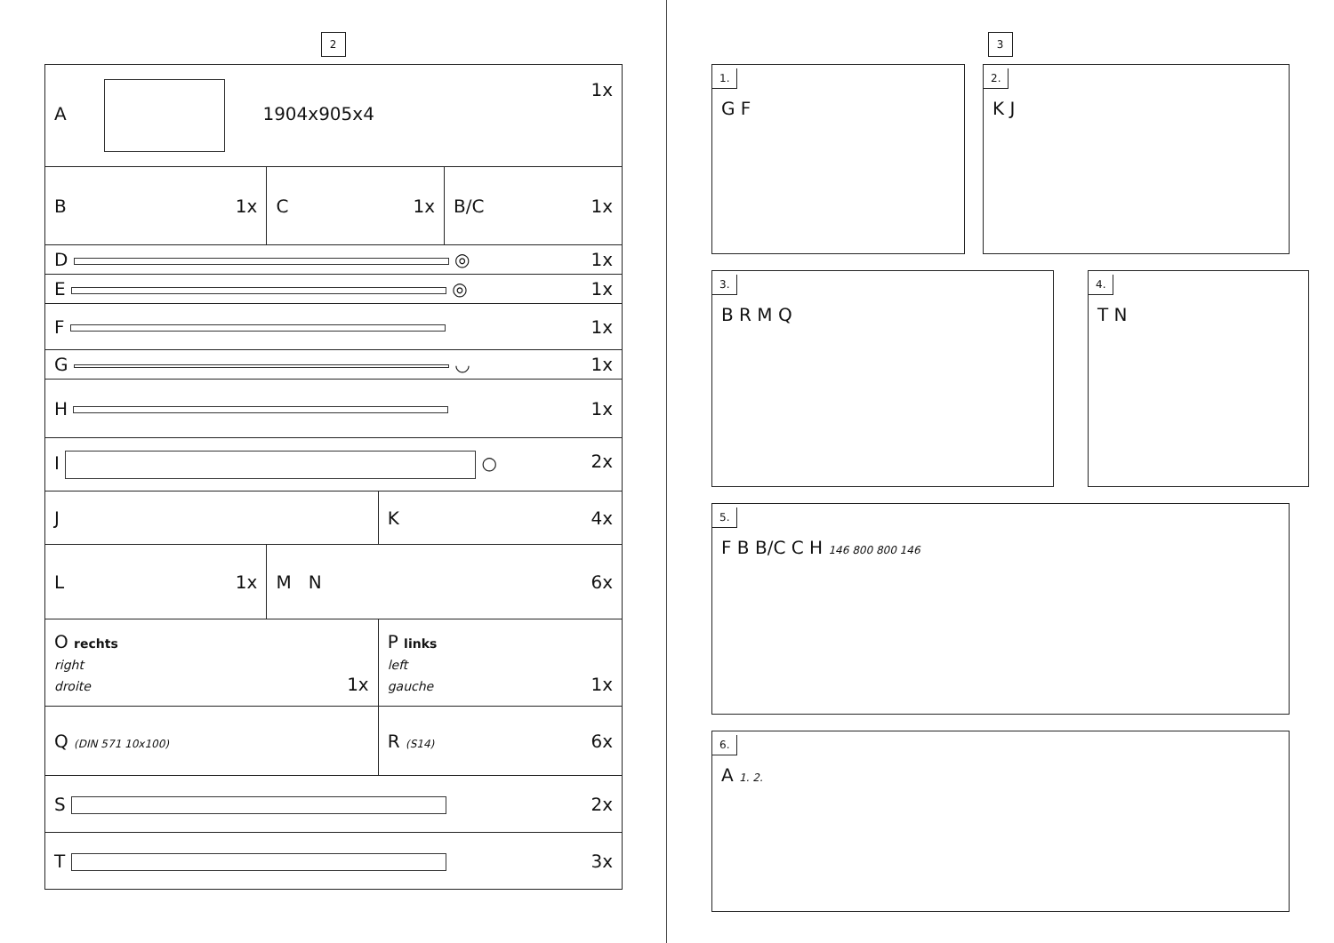2
| A 1904x905x4 1x | | | |
| B 1x | C 1x | | B/C 1x |
| D ◎ 1x | | | |
| E ◎ 1x | | | |
| F 1x | | | |
| G ◡ 1x | | | |
| H 1x | | | |
| I ○ 2x | | | |
| J | | K 4x | |
| L 1x | M N 6x | | |
| O rechts right droite 1x | | P links left gauche 1x | |
| Q (DIN 571 10x100) | | R (S14) 6x | |
| S 2x | | | |
| T 3x | | | |
3
1.
G F
2.
K J
3.
B R M Q
4.
T N
5.
F B B/C C H 146 800 800 146
6.
A 1. 2.